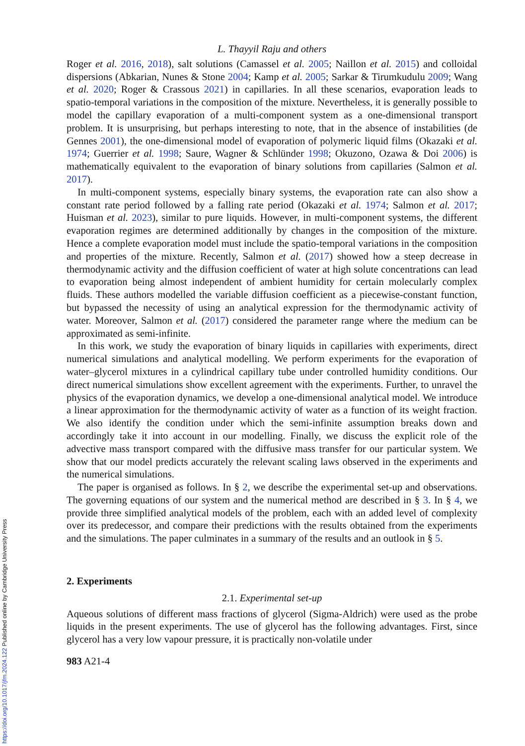L. Thayyil Raju and others
Roger et al. 2016, 2018), salt solutions (Camassel et al. 2005; Naillon et al. 2015) and colloidal dispersions (Abkarian, Nunes & Stone 2004; Kamp et al. 2005; Sarkar & Tirumkudulu 2009; Wang et al. 2020; Roger & Crassous 2021) in capillaries. In all these scenarios, evaporation leads to spatio-temporal variations in the composition of the mixture. Nevertheless, it is generally possible to model the capillary evaporation of a multi-component system as a one-dimensional transport problem. It is unsurprising, but perhaps interesting to note, that in the absence of instabilities (de Gennes 2001), the one-dimensional model of evaporation of polymeric liquid films (Okazaki et al. 1974; Guerrier et al. 1998; Saure, Wagner & Schlünder 1998; Okuzono, Ozawa & Doi 2006) is mathematically equivalent to the evaporation of binary solutions from capillaries (Salmon et al. 2017).
In multi-component systems, especially binary systems, the evaporation rate can also show a constant rate period followed by a falling rate period (Okazaki et al. 1974; Salmon et al. 2017; Huisman et al. 2023), similar to pure liquids. However, in multi-component systems, the different evaporation regimes are determined additionally by changes in the composition of the mixture. Hence a complete evaporation model must include the spatio-temporal variations in the composition and properties of the mixture. Recently, Salmon et al. (2017) showed how a steep decrease in thermodynamic activity and the diffusion coefficient of water at high solute concentrations can lead to evaporation being almost independent of ambient humidity for certain molecularly complex fluids. These authors modelled the variable diffusion coefficient as a piecewise-constant function, but bypassed the necessity of using an analytical expression for the thermodynamic activity of water. Moreover, Salmon et al. (2017) considered the parameter range where the medium can be approximated as semi-infinite.
In this work, we study the evaporation of binary liquids in capillaries with experiments, direct numerical simulations and analytical modelling. We perform experiments for the evaporation of water–glycerol mixtures in a cylindrical capillary tube under controlled humidity conditions. Our direct numerical simulations show excellent agreement with the experiments. Further, to unravel the physics of the evaporation dynamics, we develop a one-dimensional analytical model. We introduce a linear approximation for the thermodynamic activity of water as a function of its weight fraction. We also identify the condition under which the semi-infinite assumption breaks down and accordingly take it into account in our modelling. Finally, we discuss the explicit role of the advective mass transport compared with the diffusive mass transfer for our particular system. We show that our model predicts accurately the relevant scaling laws observed in the experiments and the numerical simulations.
The paper is organised as follows. In § 2, we describe the experimental set-up and observations. The governing equations of our system and the numerical method are described in § 3. In § 4, we provide three simplified analytical models of the problem, each with an added level of complexity over its predecessor, and compare their predictions with the results obtained from the experiments and the simulations. The paper culminates in a summary of the results and an outlook in § 5.
2. Experiments
2.1. Experimental set-up
Aqueous solutions of different mass fractions of glycerol (Sigma-Aldrich) were used as the probe liquids in the present experiments. The use of glycerol has the following advantages. First, since glycerol has a very low vapour pressure, it is practically non-volatile under
983 A21-4
https://doi.org/10.1017/jfm.2024.122 Published online by Cambridge University Press